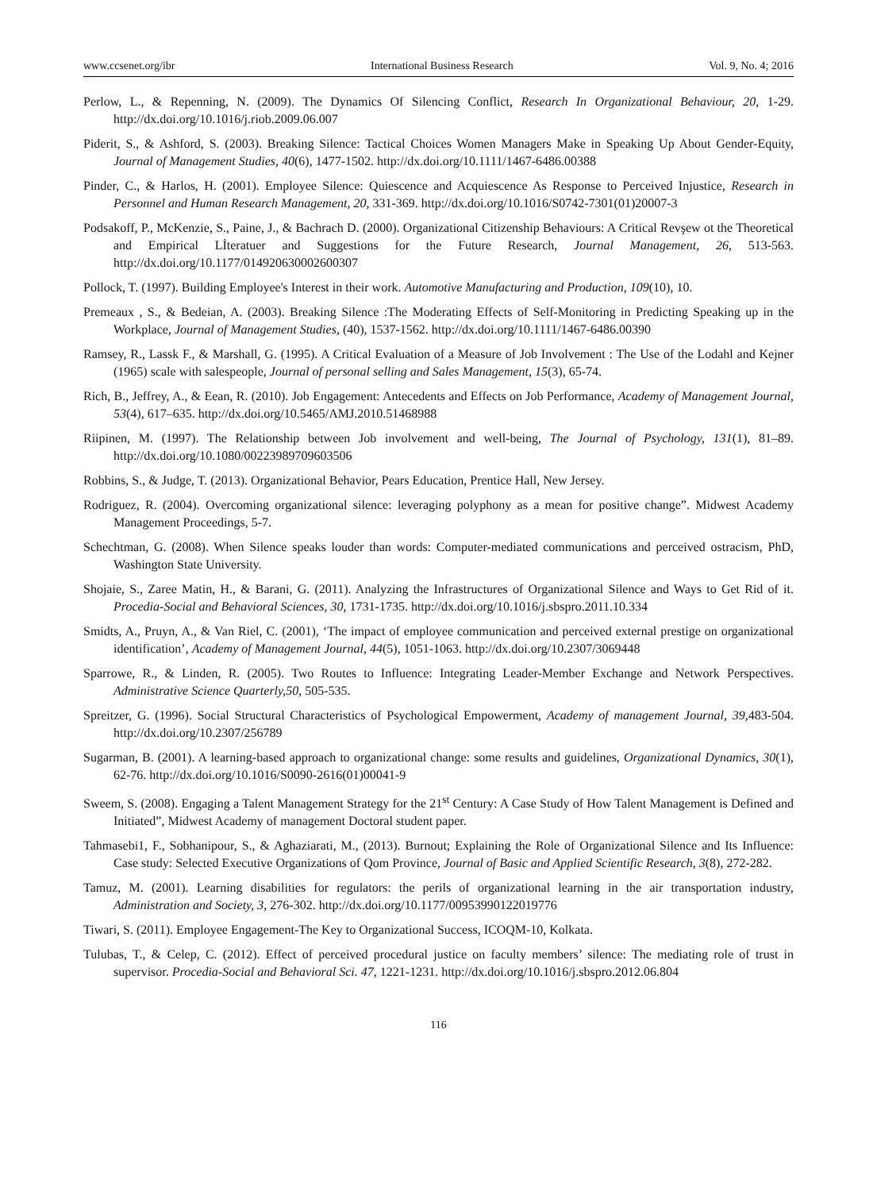www.ccsenet.org/ibr International Business Research Vol. 9, No. 4; 2016
Perlow, L., & Repenning, N. (2009). The Dynamics Of Silencing Conflict, Research In Organizational Behaviour, 20, 1-29. http://dx.doi.org/10.1016/j.riob.2009.06.007
Piderit, S., & Ashford, S. (2003). Breaking Silence: Tactical Choices Women Managers Make in Speaking Up About Gender-Equity, Journal of Management Studies, 40(6), 1477-1502. http://dx.doi.org/10.1111/1467-6486.00388
Pinder, C., & Harlos, H. (2001). Employee Silence: Quiescence and Acquiescence As Response to Perceived Injustice, Research in Personnel and Human Research Management, 20, 331-369. http://dx.doi.org/10.1016/S0742-7301(01)20007-3
Podsakoff, P., McKenzie, S., Paine, J., & Bachrach D. (2000). Organizational Citizenship Behaviours: A Critical Revşew ot the Theoretical and Empirical Lİteratuer and Suggestions for the Future Research, Journal Management, 26, 513-563. http://dx.doi.org/10.1177/014920630002600307
Pollock, T. (1997). Building Employee's Interest in their work. Automotive Manufacturing and Production, 109(10), 10.
Premeaux , S., & Bedeian, A. (2003). Breaking Silence :The Moderating Effects of Self-Monitoring in Predicting Speaking up in the Workplace, Journal of Management Studies, (40), 1537-1562. http://dx.doi.org/10.1111/1467-6486.00390
Ramsey, R., Lassk F., & Marshall, G. (1995). A Critical Evaluation of a Measure of Job Involvement : The Use of the Lodahl and Kejner (1965) scale with salespeople, Journal of personal selling and Sales Management, 15(3), 65-74.
Rich, B., Jeffrey, A., & Eean, R. (2010). Job Engagement: Antecedents and Effects on Job Performance, Academy of Management Journal, 53(4), 617–635. http://dx.doi.org/10.5465/AMJ.2010.51468988
Riipinen, M. (1997). The Relationship between Job involvement and well-being, The Journal of Psychology, 131(1), 81–89. http://dx.doi.org/10.1080/00223989709603506
Robbins, S., & Judge, T. (2013). Organizational Behavior, Pears Education, Prentice Hall, New Jersey.
Rodriguez, R. (2004). Overcoming organizational silence: leveraging polyphony as a mean for positive change”. Midwest Academy Management Proceedings, 5-7.
Schechtman, G. (2008). When Silence speaks louder than words: Computer-mediated communications and perceived ostracism, PhD, Washington State University.
Shojaie, S., Zaree Matin, H., & Barani, G. (2011). Analyzing the Infrastructures of Organizational Silence and Ways to Get Rid of it. Procedia-Social and Behavioral Sciences, 30, 1731-1735. http://dx.doi.org/10.1016/j.sbspro.2011.10.334
Smidts, A., Pruyn, A., & Van Riel, C. (2001), ‘The impact of employee communication and perceived external prestige on organizational identification’, Academy of Management Journal, 44(5), 1051-1063. http://dx.doi.org/10.2307/3069448
Sparrowe, R., & Linden, R. (2005). Two Routes to Influence: Integrating Leader-Member Exchange and Network Perspectives. Administrative Science Quarterly,50, 505-535.
Spreitzer, G. (1996). Social Structural Characteristics of Psychological Empowerment, Academy of management Journal, 39,483-504. http://dx.doi.org/10.2307/256789
Sugarman, B. (2001). A learning-based approach to organizational change: some results and guidelines, Organizational Dynamics, 30(1), 62-76. http://dx.doi.org/10.1016/S0090-2616(01)00041-9
Sweem, S. (2008). Engaging a Talent Management Strategy for the 21<sup>st</sup> Century: A Case Study of How Talent Management is Defined and Initiated”, Midwest Academy of management Doctoral student paper.
Tahmasebi1, F., Sobhanipour, S., & Aghaziarati, M., (2013). Burnout; Explaining the Role of Organizational Silence and Its Influence: Case study: Selected Executive Organizations of Qom Province, Journal of Basic and Applied Scientific Research, 3(8), 272-282.
Tamuz, M. (2001). Learning disabilities for regulators: the perils of organizational learning in the air transportation industry, Administration and Society, 3, 276-302. http://dx.doi.org/10.1177/00953990122019776
Tiwari, S. (2011). Employee Engagement-The Key to Organizational Success, ICOQM-10, Kolkata.
Tulubas, T., & Celep, C. (2012). Effect of perceived procedural justice on faculty members’ silence: The mediating role of trust in supervisor. Procedia-Social and Behavioral Sci. 47, 1221-1231. http://dx.doi.org/10.1016/j.sbspro.2012.06.804
116